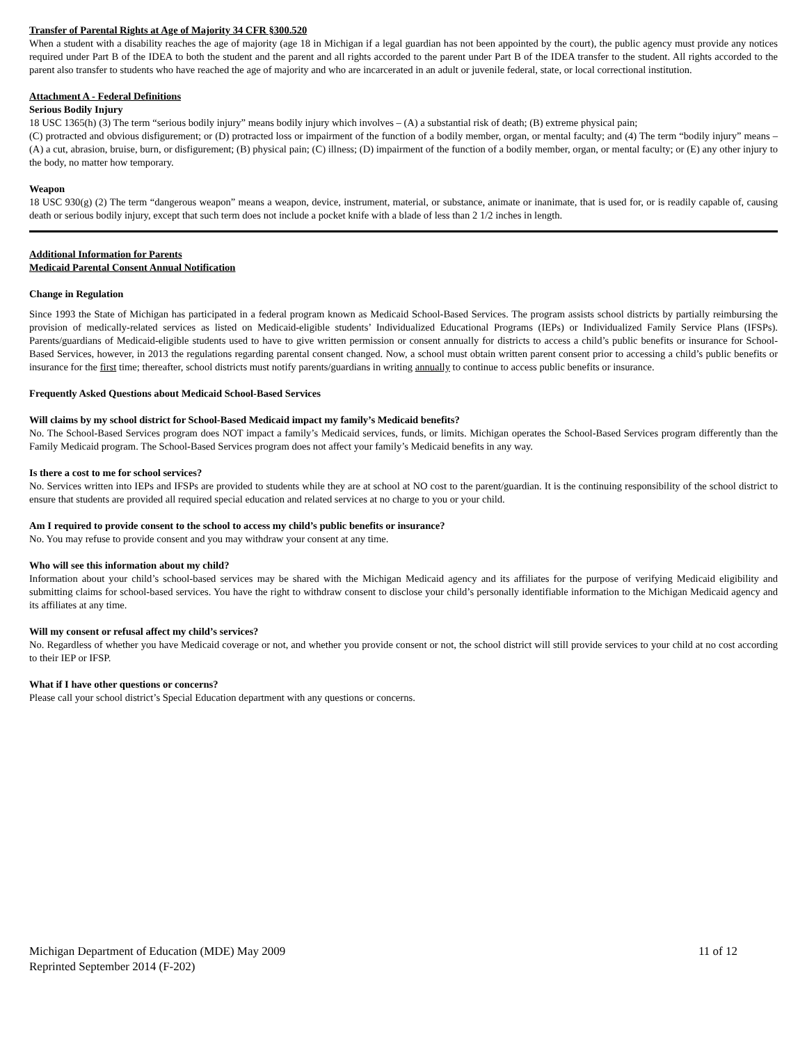Transfer of Parental Rights at Age of Majority 34 CFR §300.520
When a student with a disability reaches the age of majority (age 18 in Michigan if a legal guardian has not been appointed by the court), the public agency must provide any notices required under Part B of the IDEA to both the student and the parent and all rights accorded to the parent under Part B of the IDEA transfer to the student. All rights accorded to the parent also transfer to students who have reached the age of majority and who are incarcerated in an adult or juvenile federal, state, or local correctional institution.
Attachment A - Federal Definitions
Serious Bodily Injury
18 USC 1365(h) (3) The term “serious bodily injury” means bodily injury which involves – (A) a substantial risk of death; (B) extreme physical pain;
(C) protracted and obvious disfigurement; or (D) protracted loss or impairment of the function of a bodily member, organ, or mental faculty; and (4) The term “bodily injury” means – (A) a cut, abrasion, bruise, burn, or disfigurement; (B) physical pain; (C) illness; (D) impairment of the function of a bodily member, organ, or mental faculty; or (E) any other injury to the body, no matter how temporary.
Weapon
18 USC 930(g) (2) The term “dangerous weapon” means a weapon, device, instrument, material, or substance, animate or inanimate, that is used for, or is readily capable of, causing death or serious bodily injury, except that such term does not include a pocket knife with a blade of less than 2 1/2 inches in length.
Additional Information for Parents
Medicaid Parental Consent Annual Notification
Change in Regulation
Since 1993 the State of Michigan has participated in a federal program known as Medicaid School-Based Services. The program assists school districts by partially reimbursing the provision of medically-related services as listed on Medicaid-eligible students’ Individualized Educational Programs (IEPs) or Individualized Family Service Plans (IFSPs). Parents/guardians of Medicaid-eligible students used to have to give written permission or consent annually for districts to access a child’s public benefits or insurance for School-Based Services, however, in 2013 the regulations regarding parental consent changed. Now, a school must obtain written parent consent prior to accessing a child’s public benefits or insurance for the first time; thereafter, school districts must notify parents/guardians in writing annually to continue to access public benefits or insurance.
Frequently Asked Questions about Medicaid School-Based Services
Will claims by my school district for School-Based Medicaid impact my family’s Medicaid benefits?
No. The School-Based Services program does NOT impact a family’s Medicaid services, funds, or limits. Michigan operates the School-Based Services program differently than the Family Medicaid program. The School-Based Services program does not affect your family’s Medicaid benefits in any way.
Is there a cost to me for school services?
No. Services written into IEPs and IFSPs are provided to students while they are at school at NO cost to the parent/guardian. It is the continuing responsibility of the school district to ensure that students are provided all required special education and related services at no charge to you or your child.
Am I required to provide consent to the school to access my child’s public benefits or insurance?
No. You may refuse to provide consent and you may withdraw your consent at any time.
Who will see this information about my child?
Information about your child’s school-based services may be shared with the Michigan Medicaid agency and its affiliates for the purpose of verifying Medicaid eligibility and submitting claims for school-based services. You have the right to withdraw consent to disclose your child’s personally identifiable information to the Michigan Medicaid agency and its affiliates at any time.
Will my consent or refusal affect my child’s services?
No. Regardless of whether you have Medicaid coverage or not, and whether you provide consent or not, the school district will still provide services to your child at no cost according to their IEP or IFSP.
What if I have other questions or concerns?
Please call your school district’s Special Education department with any questions or concerns.
Michigan Department of Education (MDE) May 2009 11 of 12
Reprinted September 2014 (F-202)